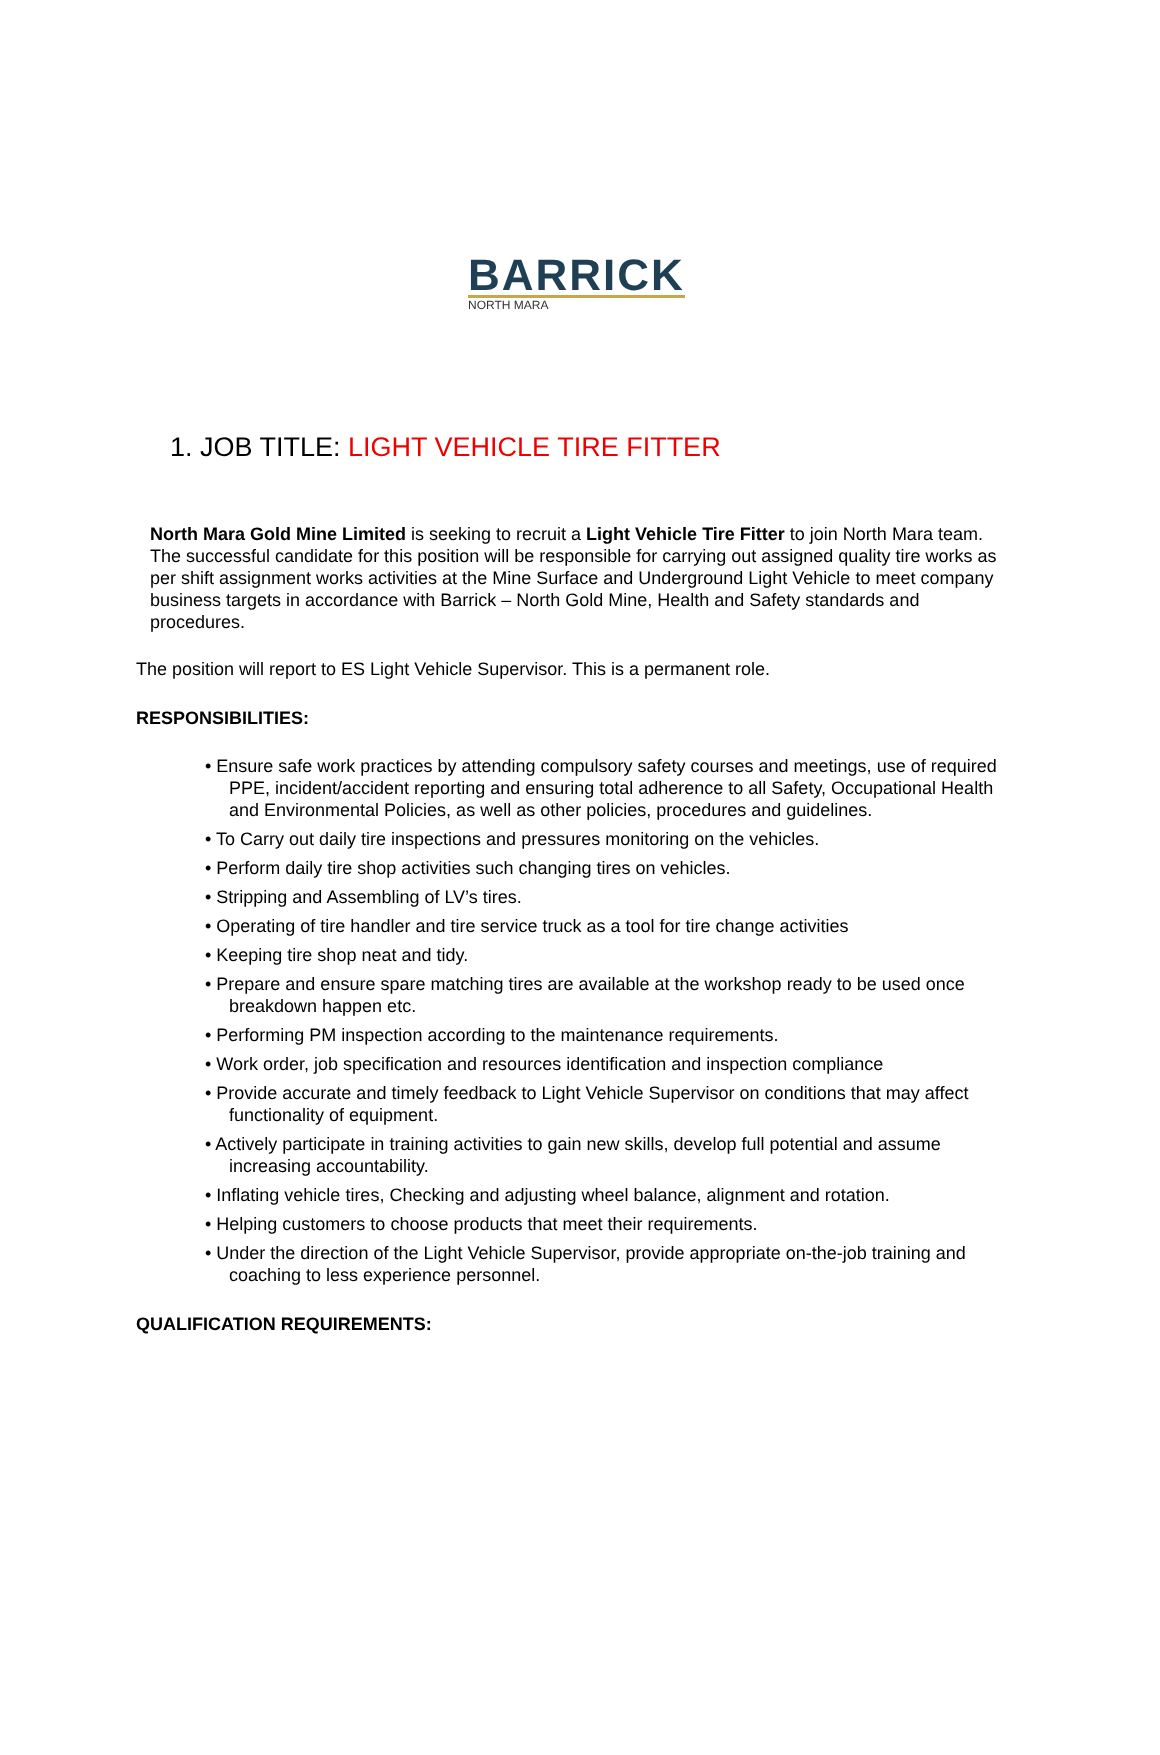BARRICK
NORTH MARA
1. JOB TITLE: LIGHT VEHICLE TIRE FITTER
North Mara Gold Mine Limited is seeking to recruit a Light Vehicle Tire Fitter to join North Mara team. The successful candidate for this position will be responsible for carrying out assigned quality tire works as per shift assignment works activities at the Mine Surface and Underground Light Vehicle to meet company business targets in accordance with Barrick – North Gold Mine, Health and Safety standards and procedures.
The position will report to ES Light Vehicle Supervisor. This is a permanent role.
RESPONSIBILITIES:
• Ensure safe work practices by attending compulsory safety courses and meetings, use of required PPE, incident/accident reporting and ensuring total adherence to all Safety, Occupational Health and Environmental Policies, as well as other policies, procedures and guidelines.
• To Carry out daily tire inspections and pressures monitoring on the vehicles.
• Perform daily tire shop activities such changing tires on vehicles.
• Stripping and Assembling of LV’s tires.
• Operating of tire handler and tire service truck as a tool for tire change activities
• Keeping tire shop neat and tidy.
• Prepare and ensure spare matching tires are available at the workshop ready to be used once breakdown happen etc.
• Performing PM inspection according to the maintenance requirements.
• Work order, job specification and resources identification and inspection compliance
• Provide accurate and timely feedback to Light Vehicle Supervisor on conditions that may affect functionality of equipment.
• Actively participate in training activities to gain new skills, develop full potential and assume increasing accountability.
• Inflating vehicle tires, Checking and adjusting wheel balance, alignment and rotation.
• Helping customers to choose products that meet their requirements.
• Under the direction of the Light Vehicle Supervisor, provide appropriate on-the-job training and coaching to less experience personnel.
QUALIFICATION REQUIREMENTS: